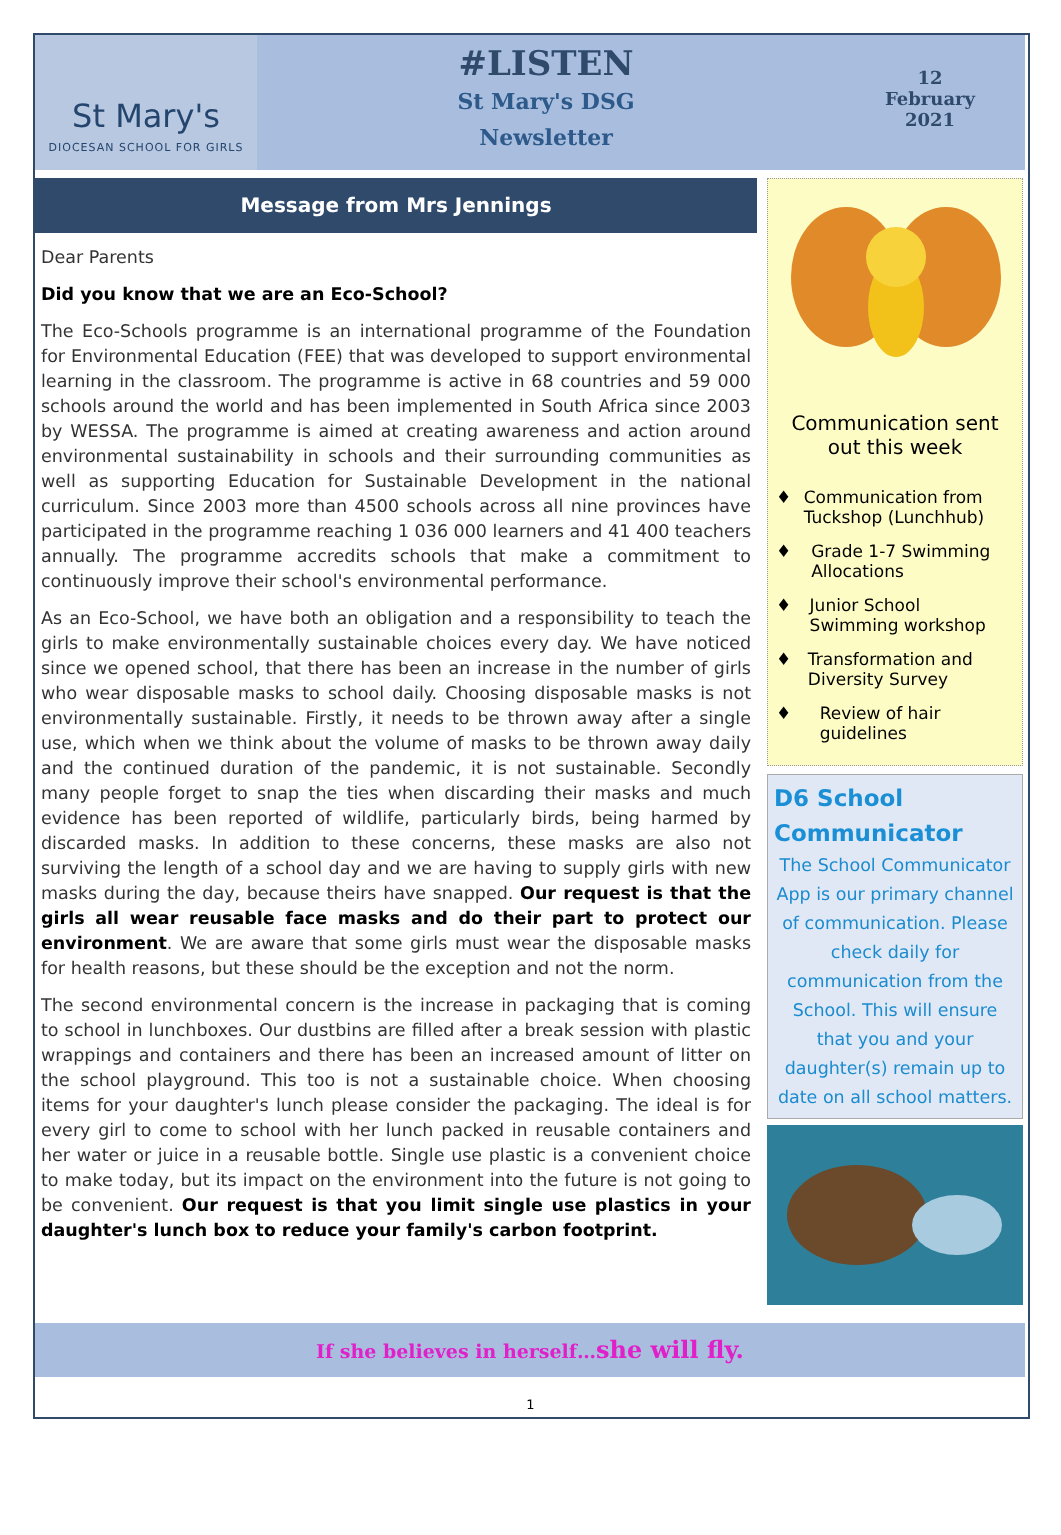St Mary's
DIOCESAN SCHOOL FOR GIRLS
#LISTEN
St Mary's DSG
Newsletter
12
February
2021
Message from Mrs Jennings
Dear Parents
Did you know that we are an Eco-School?
The Eco-Schools programme is an international programme of the Foundation for Environmental Education (FEE) that was developed to support environmental learning in the classroom. The programme is active in 68 countries and 59 000 schools around the world and has been implemented in South Africa since 2003 by WESSA. The programme is aimed at creating awareness and action around environmental sustainability in schools and their surrounding communities as well as supporting Education for Sustainable Development in the national curriculum. Since 2003 more than 4500 schools across all nine provinces have participated in the programme reaching 1 036 000 learners and 41 400 teachers annually. The programme accredits schools that make a commitment to continuously improve their school's environmental performance.
As an Eco-School, we have both an obligation and a responsibility to teach the girls to make environmentally sustainable choices every day. We have noticed since we opened school, that there has been an increase in the number of girls who wear disposable masks to school daily. Choosing disposable masks is not environmentally sustainable. Firstly, it needs to be thrown away after a single use, which when we think about the volume of masks to be thrown away daily and the continued duration of the pandemic, it is not sustainable. Secondly many people forget to snap the ties when discarding their masks and much evidence has been reported of wildlife, particularly birds, being harmed by discarded masks. In addition to these concerns, these masks are also not surviving the length of a school day and we are having to supply girls with new masks during the day, because theirs have snapped. Our request is that the girls all wear reusable face masks and do their part to protect our environment. We are aware that some girls must wear the disposable masks for health reasons, but these should be the exception and not the norm.
The second environmental concern is the increase in packaging that is coming to school in lunchboxes. Our dustbins are filled after a break session with plastic wrappings and containers and there has been an increased amount of litter on the school playground. This too is not a sustainable choice. When choosing items for your daughter's lunch please consider the packaging. The ideal is for every girl to come to school with her lunch packed in reusable containers and her water or juice in a reusable bottle. Single use plastic is a convenient choice to make today, but its impact on the environment into the future is not going to be convenient. Our request is that you limit single use plastics in your daughter's lunch box to reduce your family's carbon footprint.
Communication sent out this week
♦ Communication from Tuckshop (Lunchhub)
♦ Grade 1-7 Swimming Allocations
♦ Junior School Swimming workshop
♦ Transformation and Diversity Survey
♦ Review of hair guidelines
D6 School
Communicator
The School Communicator App is our primary channel of communication. Please check daily for communication from the School. This will ensure that you and your daughter(s) remain up to date on all school matters.
If she believes in herself…she will fly.
1